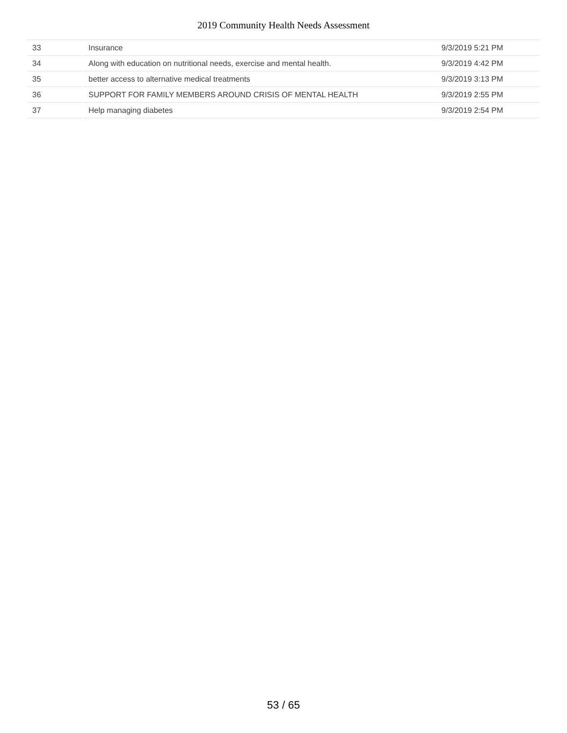2019 Community Health Needs Assessment
| 33 | Insurance | 9/3/2019 5:21 PM |
| 34 | Along with education on nutritional needs, exercise and mental health. | 9/3/2019 4:42 PM |
| 35 | better access to alternative medical treatments | 9/3/2019 3:13 PM |
| 36 | SUPPORT FOR FAMILY MEMBERS AROUND CRISIS OF MENTAL HEALTH | 9/3/2019 2:55 PM |
| 37 | Help managing diabetes | 9/3/2019 2:54 PM |
53 / 65